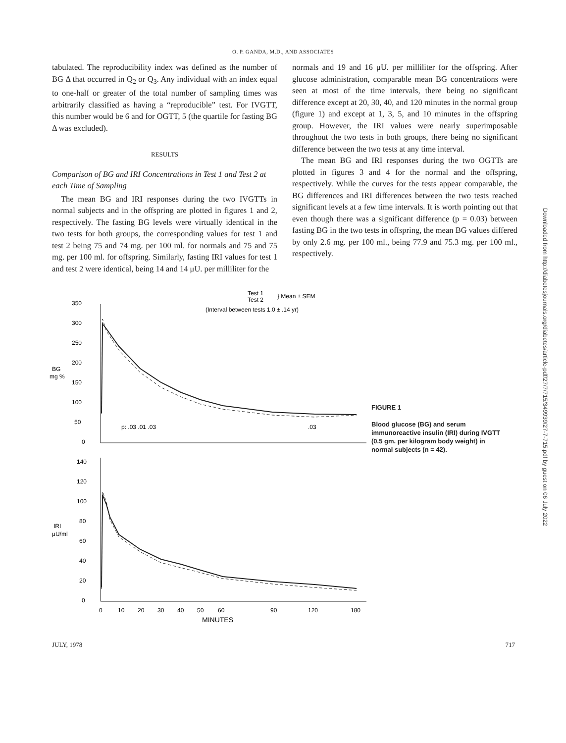O. P. GANDA, M.D., AND ASSOCIATES
tabulated. The reproducibility index was defined as the number of BG Δ that occurred in Q<sub>2</sub> or Q<sub>3</sub>. Any individual with an index equal to one-half or greater of the total number of sampling times was arbitrarily classified as having a “reproducible” test. For IVGTT, this number would be 6 and for OGTT, 5 (the quartile for fasting BG Δ was excluded).
RESULTS
Comparison of BG and IRI Concentrations in Test 1 and Test 2 at each Time of Sampling
The mean BG and IRI responses during the two IVGTTs in normal subjects and in the offspring are plotted in figures 1 and 2, respectively. The fasting BG levels were virtually identical in the two tests for both groups, the corresponding values for test 1 and test 2 being 75 and 74 mg. per 100 ml. for normals and 75 and 75 mg. per 100 ml. for offspring. Similarly, fasting IRI values for test 1 and test 2 were identical, being 14 and 14 μU. per milliliter for the
normals and 19 and 16 μU. per milliliter for the offspring. After glucose administration, comparable mean BG concentrations were seen at most of the time intervals, there being no significant difference except at 20, 30, 40, and 120 minutes in the normal group (figure 1) and except at 1, 3, 5, and 10 minutes in the offspring group. However, the IRI values were nearly superimposable throughout the two tests in both groups, there being no significant difference between the two tests at any time interval.
The mean BG and IRI responses during the two OGTTs are plotted in figures 3 and 4 for the normal and the offspring, respectively. While the curves for the tests appear comparable, the BG differences and IRI differences between the two tests reached significant levels at a few time intervals. It is worth pointing out that even though there was a significant difference (p = 0.03) between fasting BG in the two tests in offspring, the mean BG values differed by only 2.6 mg. per 100 ml., being 77.9 and 75.3 mg. per 100 ml., respectively.
Test 1
Test 2
} Mean ± SEM
(Interval between tests 1.0 ± .14 yr)
350
300
250
200
150
100
50
0
BG
mg %
p: .03 .01 .03
.03
140
120
100
80
60
40
20
0
IRI
μU/ml
0
10
20
30
40
50
60
90
120
180
MINUTES
FIGURE 1
Blood glucose (BG) and serum immunoreactive insulin (IRI) during IVGTT (0.5 gm. per kilogram body weight) in normal subjects (n = 42).
Downloaded from http://diabetesjournals.org/diabetes/article-pdf/27/7/715/349939/27-7-715.pdf by guest on 06 July 2022
JULY, 1978 717